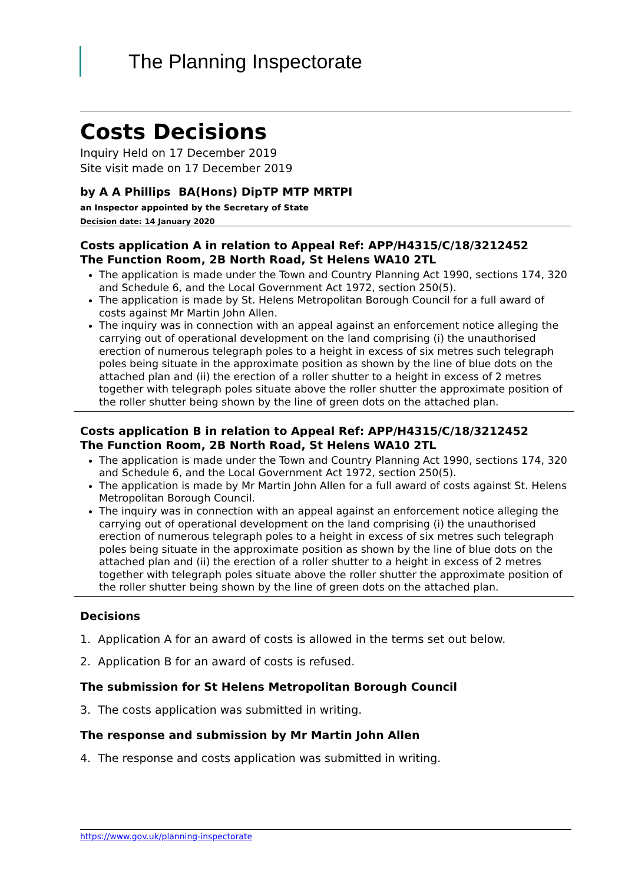The Planning Inspectorate
Costs Decisions
Inquiry Held on 17 December 2019
Site visit made on 17 December 2019
by A A Phillips BA(Hons) DipTP MTP MRTPI
an Inspector appointed by the Secretary of State
Decision date: 14 January 2020
Costs application A in relation to Appeal Ref: APP/H4315/C/18/3212452
The Function Room, 2B North Road, St Helens WA10 2TL
The application is made under the Town and Country Planning Act 1990, sections 174, 320 and Schedule 6, and the Local Government Act 1972, section 250(5).
The application is made by St. Helens Metropolitan Borough Council for a full award of costs against Mr Martin John Allen.
The inquiry was in connection with an appeal against an enforcement notice alleging the carrying out of operational development on the land comprising (i) the unauthorised erection of numerous telegraph poles to a height in excess of six metres such telegraph poles being situate in the approximate position as shown by the line of blue dots on the attached plan and (ii) the erection of a roller shutter to a height in excess of 2 metres together with telegraph poles situate above the roller shutter the approximate position of the roller shutter being shown by the line of green dots on the attached plan.
Costs application B in relation to Appeal Ref: APP/H4315/C/18/3212452
The Function Room, 2B North Road, St Helens WA10 2TL
The application is made under the Town and Country Planning Act 1990, sections 174, 320 and Schedule 6, and the Local Government Act 1972, section 250(5).
The application is made by Mr Martin John Allen for a full award of costs against St. Helens Metropolitan Borough Council.
The inquiry was in connection with an appeal against an enforcement notice alleging the carrying out of operational development on the land comprising (i) the unauthorised erection of numerous telegraph poles to a height in excess of six metres such telegraph poles being situate in the approximate position as shown by the line of blue dots on the attached plan and (ii) the erection of a roller shutter to a height in excess of 2 metres together with telegraph poles situate above the roller shutter the approximate position of the roller shutter being shown by the line of green dots on the attached plan.
Decisions
1. Application A for an award of costs is allowed in the terms set out below.
2. Application B for an award of costs is refused.
The submission for St Helens Metropolitan Borough Council
3. The costs application was submitted in writing.
The response and submission by Mr Martin John Allen
4. The response and costs application was submitted in writing.
https://www.gov.uk/planning-inspectorate